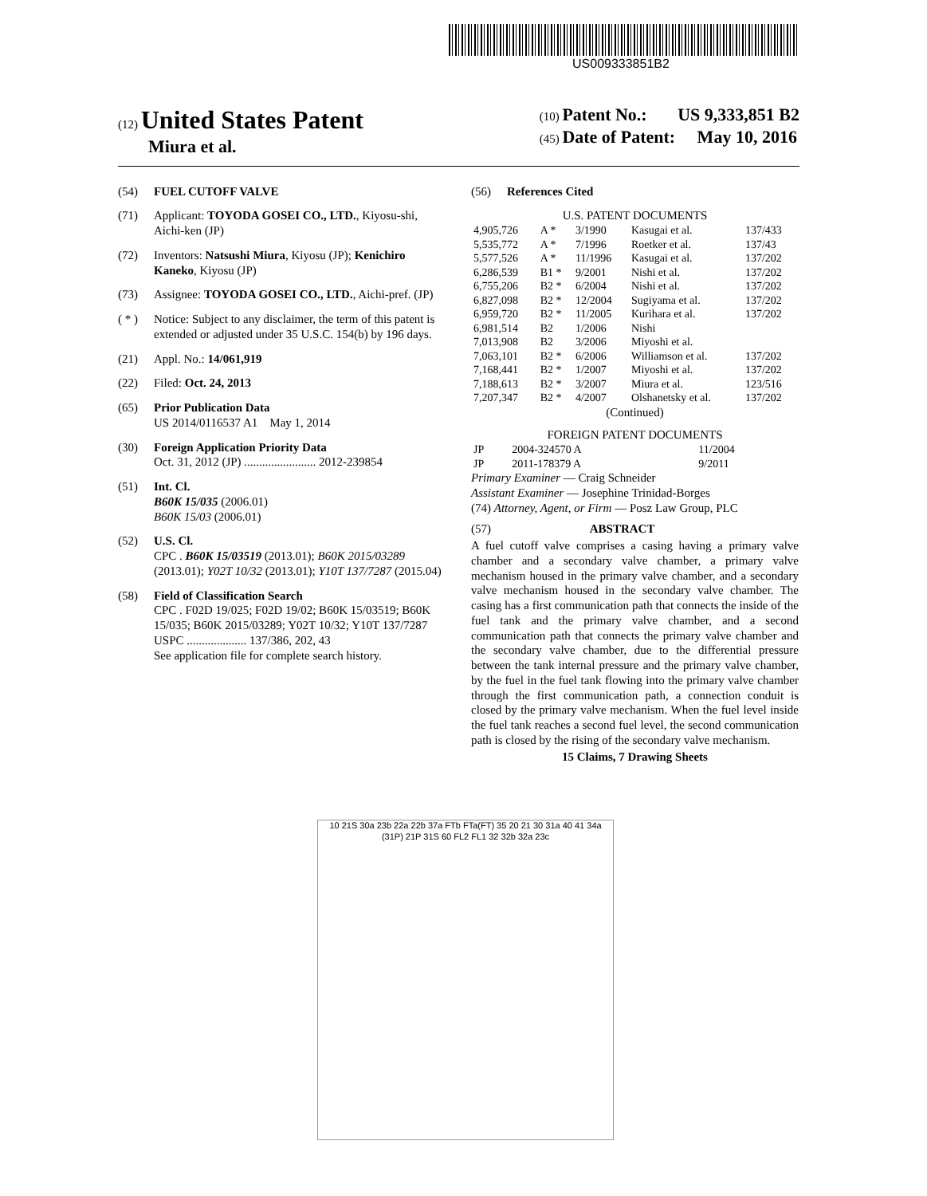US009333851B2
(12) United States Patent
Miura et al.
(10) Patent No.: US 9,333,851 B2
(45) Date of Patent: May 10, 2016
(54) FUEL CUTOFF VALVE
(71) Applicant: TOYODA GOSEI CO., LTD., Kiyosu-shi, Aichi-ken (JP)
(72) Inventors: Natsushi Miura, Kiyosu (JP); Kenichiro Kaneko, Kiyosu (JP)
(73) Assignee: TOYODA GOSEI CO., LTD., Aichi-pref. (JP)
( * ) Notice: Subject to any disclaimer, the term of this patent is extended or adjusted under 35 U.S.C. 154(b) by 196 days.
(21) Appl. No.: 14/061,919
(22) Filed: Oct. 24, 2013
(65) Prior Publication Data
US 2014/0116537 A1 May 1, 2014
(30) Foreign Application Priority Data
Oct. 31, 2012 (JP) ........................ 2012-239854
(51) Int. Cl.
B60K 15/035 (2006.01)
B60K 15/03 (2006.01)
(52) U.S. Cl.
CPC . B60K 15/03519 (2013.01); B60K 2015/03289 (2013.01); Y02T 10/32 (2013.01); Y10T 137/7287 (2015.04)
(58) Field of Classification Search
CPC . F02D 19/025; F02D 19/02; B60K 15/03519; B60K 15/035; B60K 2015/03289; Y02T 10/32; Y10T 137/7287
USPC .................... 137/386, 202, 43
See application file for complete search history.
(56) References Cited
U.S. PATENT DOCUMENTS
| 4,905,726 | A * | 3/1990 | Kasugai et al. | 137/433 |
| 5,535,772 | A * | 7/1996 | Roetker et al. | 137/43 |
| 5,577,526 | A * | 11/1996 | Kasugai et al. | 137/202 |
| 6,286,539 | B1 * | 9/2001 | Nishi et al. | 137/202 |
| 6,755,206 | B2 * | 6/2004 | Nishi et al. | 137/202 |
| 6,827,098 | B2 * | 12/2004 | Sugiyama et al. | 137/202 |
| 6,959,720 | B2 * | 11/2005 | Kurihara et al. | 137/202 |
| 6,981,514 | B2 | 1/2006 | Nishi | |
| 7,013,908 | B2 | 3/2006 | Miyoshi et al. | |
| 7,063,101 | B2 * | 6/2006 | Williamson et al. | 137/202 |
| 7,168,441 | B2 * | 1/2007 | Miyoshi et al. | 137/202 |
| 7,188,613 | B2 * | 3/2007 | Miura et al. | 123/516 |
| 7,207,347 | B2 * | 4/2007 | Olshanetsky et al. | 137/202 |
(Continued)
FOREIGN PATENT DOCUMENTS
| JP | 2004-324570 A | 11/2004 |
| JP | 2011-178379 A | 9/2011 |
Primary Examiner — Craig Schneider
Assistant Examiner — Josephine Trinidad-Borges
(74) Attorney, Agent, or Firm — Posz Law Group, PLC
(57) ABSTRACT
A fuel cutoff valve comprises a casing having a primary valve chamber and a secondary valve chamber, a primary valve mechanism housed in the primary valve chamber, and a secondary valve mechanism housed in the secondary valve chamber. The casing has a first communication path that connects the inside of the fuel tank and the primary valve chamber, and a second communication path that connects the primary valve chamber and the secondary valve chamber, due to the differential pressure between the tank internal pressure and the primary valve chamber, by the fuel in the fuel tank flowing into the primary valve chamber through the first communication path, a connection conduit is closed by the primary valve mechanism. When the fuel level inside the fuel tank reaches a second fuel level, the second communication path is closed by the rising of the secondary valve mechanism.
15 Claims, 7 Drawing Sheets
10 21S 30a 23b 22a 22b 37a FTb FTa(FT) 35 20 21 30 31a 40 41 34a (31P) 21P 31S 60 FL2 FL1 32 32b 32a 23c